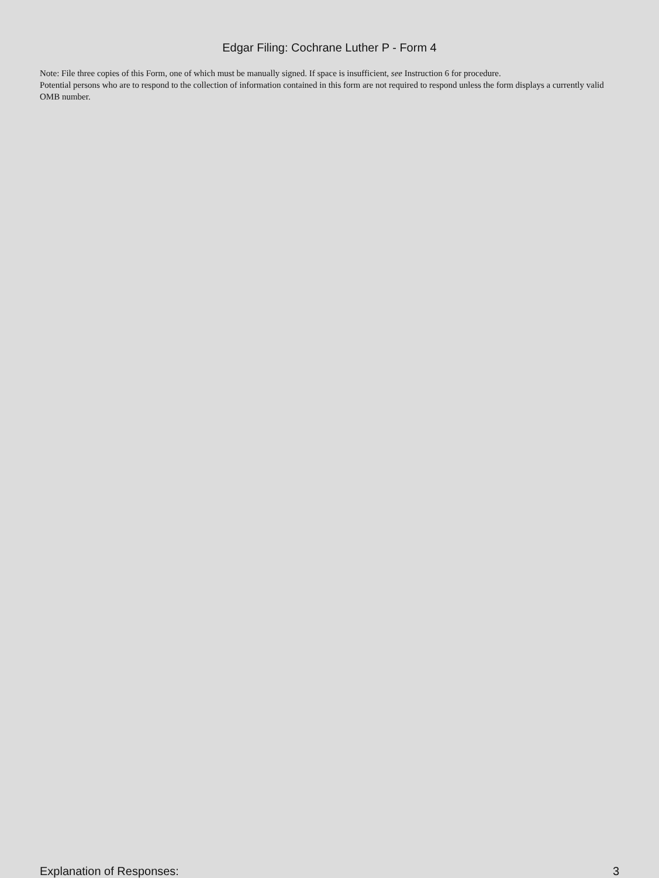Edgar Filing: Cochrane Luther P - Form 4
Note: File three copies of this Form, one of which must be manually signed. If space is insufficient, see Instruction 6 for procedure.
Potential persons who are to respond to the collection of information contained in this form are not required to respond unless the form displays a currently valid OMB number.
Explanation of Responses: 3